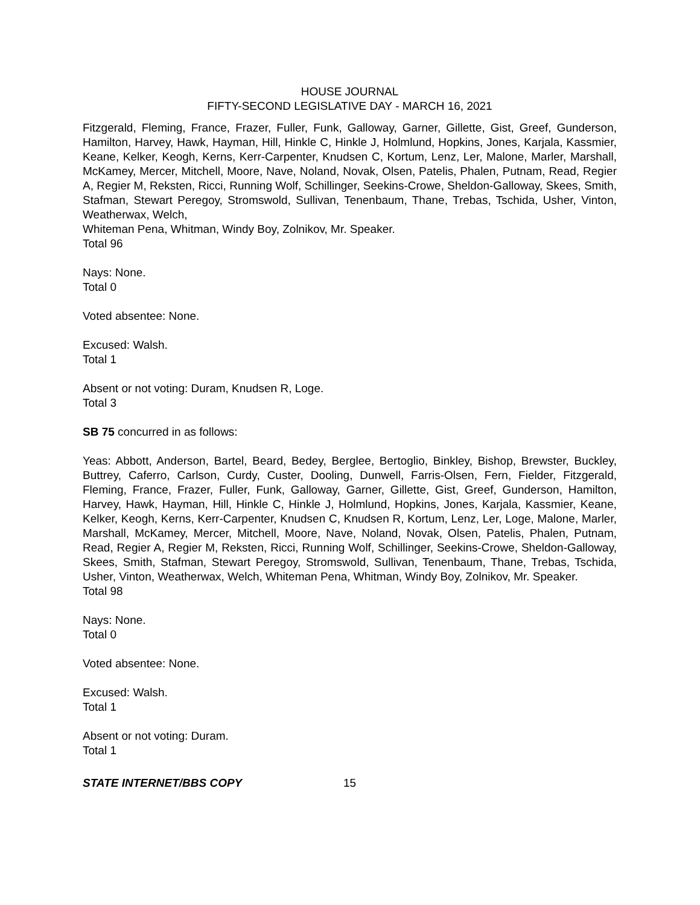HOUSE JOURNAL
FIFTY-SECOND LEGISLATIVE DAY - MARCH 16, 2021
Fitzgerald, Fleming, France, Frazer, Fuller, Funk, Galloway, Garner, Gillette, Gist, Greef, Gunderson, Hamilton, Harvey, Hawk, Hayman, Hill, Hinkle C, Hinkle J, Holmlund, Hopkins, Jones, Karjala, Kassmier, Keane, Kelker, Keogh, Kerns, Kerr-Carpenter, Knudsen C, Kortum, Lenz, Ler, Malone, Marler, Marshall, McKamey, Mercer, Mitchell, Moore, Nave, Noland, Novak, Olsen, Patelis, Phalen, Putnam, Read, Regier A, Regier M, Reksten, Ricci, Running Wolf, Schillinger, Seekins-Crowe, Sheldon-Galloway, Skees, Smith, Stafman, Stewart Peregoy, Stromswold, Sullivan, Tenenbaum, Thane, Trebas, Tschida, Usher, Vinton, Weatherwax, Welch,
Whiteman Pena, Whitman, Windy Boy, Zolnikov, Mr. Speaker.
Total 96
Nays: None.
Total 0
Voted absentee: None.
Excused: Walsh.
Total 1
Absent or not voting: Duram, Knudsen R, Loge.
Total 3
SB 75 concurred in as follows:
Yeas: Abbott, Anderson, Bartel, Beard, Bedey, Berglee, Bertoglio, Binkley, Bishop, Brewster, Buckley, Buttrey, Caferro, Carlson, Curdy, Custer, Dooling, Dunwell, Farris-Olsen, Fern, Fielder, Fitzgerald, Fleming, France, Frazer, Fuller, Funk, Galloway, Garner, Gillette, Gist, Greef, Gunderson, Hamilton, Harvey, Hawk, Hayman, Hill, Hinkle C, Hinkle J, Holmlund, Hopkins, Jones, Karjala, Kassmier, Keane, Kelker, Keogh, Kerns, Kerr-Carpenter, Knudsen C, Knudsen R, Kortum, Lenz, Ler, Loge, Malone, Marler, Marshall, McKamey, Mercer, Mitchell, Moore, Nave, Noland, Novak, Olsen, Patelis, Phalen, Putnam, Read, Regier A, Regier M, Reksten, Ricci, Running Wolf, Schillinger, Seekins-Crowe, Sheldon-Galloway, Skees, Smith, Stafman, Stewart Peregoy, Stromswold, Sullivan, Tenenbaum, Thane, Trebas, Tschida, Usher, Vinton, Weatherwax, Welch, Whiteman Pena, Whitman, Windy Boy, Zolnikov, Mr. Speaker.
Total 98
Nays: None.
Total 0
Voted absentee: None.
Excused: Walsh.
Total 1
Absent or not voting: Duram.
Total 1
STATE INTERNET/BBS COPY 15